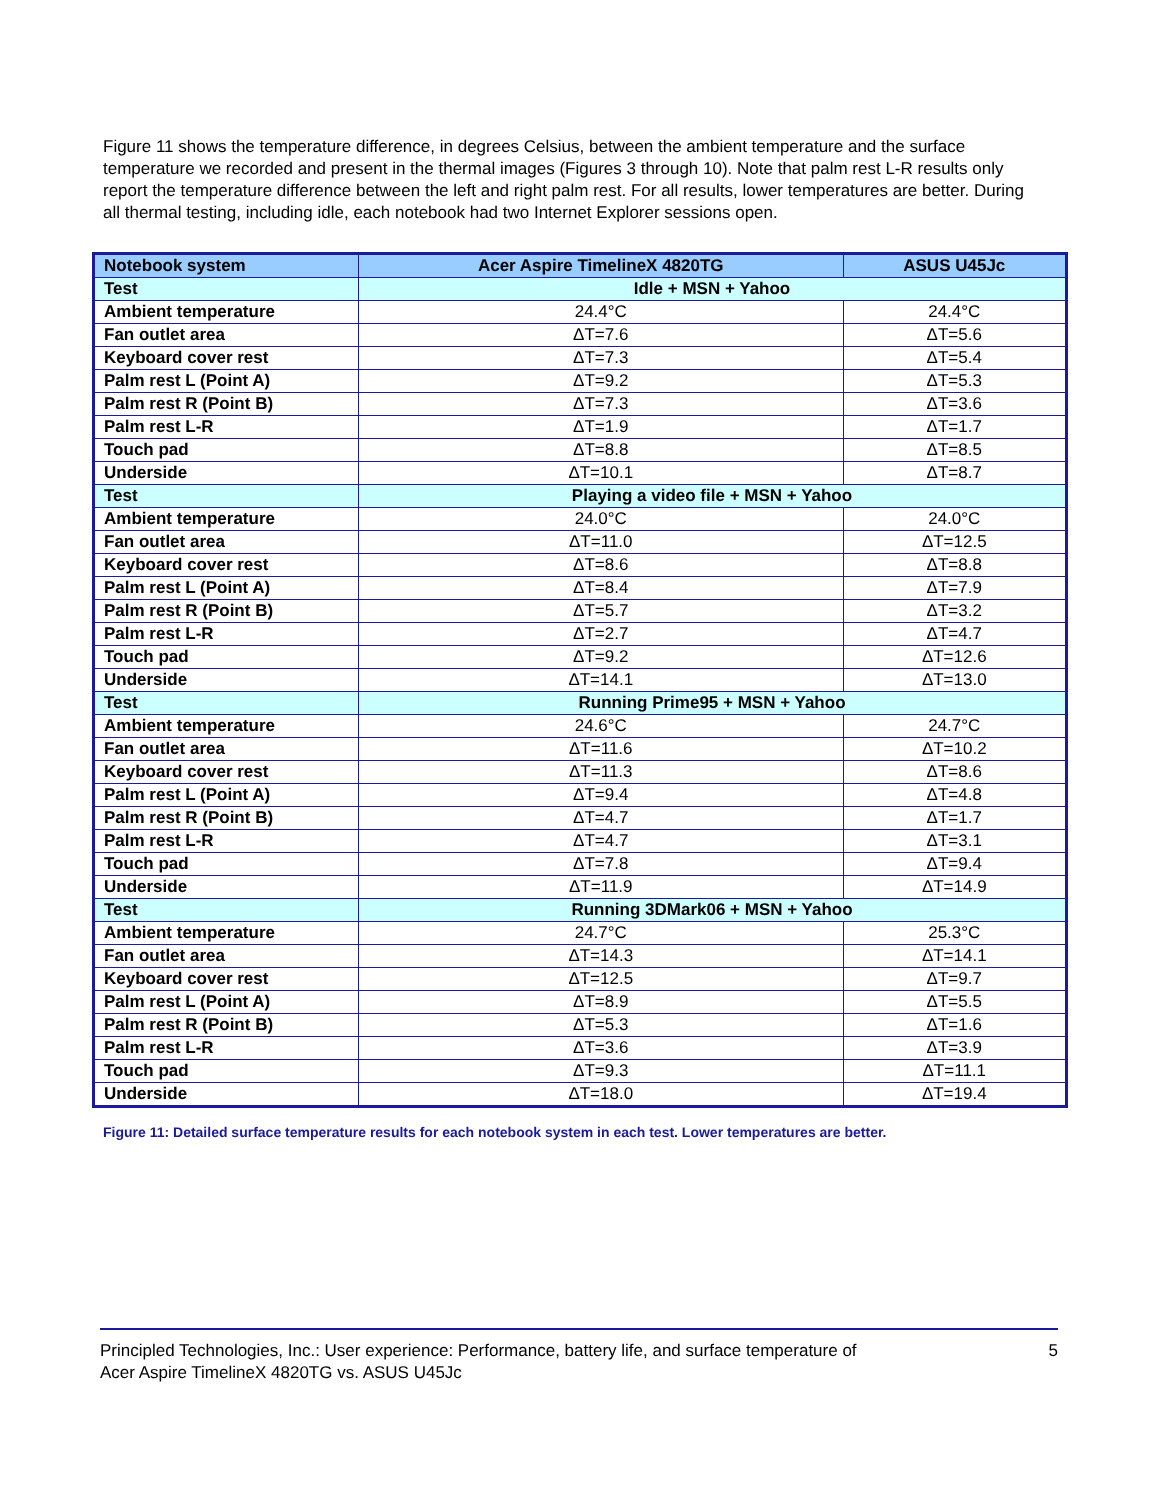Figure 11 shows the temperature difference, in degrees Celsius, between the ambient temperature and the surface temperature we recorded and present in the thermal images (Figures 3 through 10). Note that palm rest L-R results only report the temperature difference between the left and right palm rest. For all results, lower temperatures are better. During all thermal testing, including idle, each notebook had two Internet Explorer sessions open.
| Notebook system | Acer Aspire TimelineX 4820TG | ASUS U45Jc |
| --- | --- | --- |
| Test | Idle + MSN + Yahoo | |
| Ambient temperature | 24.4°C | 24.4°C |
| Fan outlet area | ΔT=7.6 | ΔT=5.6 |
| Keyboard cover rest | ΔT=7.3 | ΔT=5.4 |
| Palm rest L (Point A) | ΔT=9.2 | ΔT=5.3 |
| Palm rest R (Point B) | ΔT=7.3 | ΔT=3.6 |
| Palm rest L-R | ΔT=1.9 | ΔT=1.7 |
| Touch pad | ΔT=8.8 | ΔT=8.5 |
| Underside | ΔT=10.1 | ΔT=8.7 |
| Test | Playing a video file + MSN + Yahoo | |
| Ambient temperature | 24.0°C | 24.0°C |
| Fan outlet area | ΔT=11.0 | ΔT=12.5 |
| Keyboard cover rest | ΔT=8.6 | ΔT=8.8 |
| Palm rest L (Point A) | ΔT=8.4 | ΔT=7.9 |
| Palm rest R (Point B) | ΔT=5.7 | ΔT=3.2 |
| Palm rest L-R | ΔT=2.7 | ΔT=4.7 |
| Touch pad | ΔT=9.2 | ΔT=12.6 |
| Underside | ΔT=14.1 | ΔT=13.0 |
| Test | Running Prime95 + MSN + Yahoo | |
| Ambient temperature | 24.6°C | 24.7°C |
| Fan outlet area | ΔT=11.6 | ΔT=10.2 |
| Keyboard cover rest | ΔT=11.3 | ΔT=8.6 |
| Palm rest L (Point A) | ΔT=9.4 | ΔT=4.8 |
| Palm rest R (Point B) | ΔT=4.7 | ΔT=1.7 |
| Palm rest L-R | ΔT=4.7 | ΔT=3.1 |
| Touch pad | ΔT=7.8 | ΔT=9.4 |
| Underside | ΔT=11.9 | ΔT=14.9 |
| Test | Running 3DMark06 + MSN + Yahoo | |
| Ambient temperature | 24.7°C | 25.3°C |
| Fan outlet area | ΔT=14.3 | ΔT=14.1 |
| Keyboard cover rest | ΔT=12.5 | ΔT=9.7 |
| Palm rest L (Point A) | ΔT=8.9 | ΔT=5.5 |
| Palm rest R (Point B) | ΔT=5.3 | ΔT=1.6 |
| Palm rest L-R | ΔT=3.6 | ΔT=3.9 |
| Touch pad | ΔT=9.3 | ΔT=11.1 |
| Underside | ΔT=18.0 | ΔT=19.4 |
Figure 11: Detailed surface temperature results for each notebook system in each test. Lower temperatures are better.
Principled Technologies, Inc.: User experience: Performance, battery life, and surface temperature of
Acer Aspire TimelineX 4820TG vs. ASUS U45Jc
5